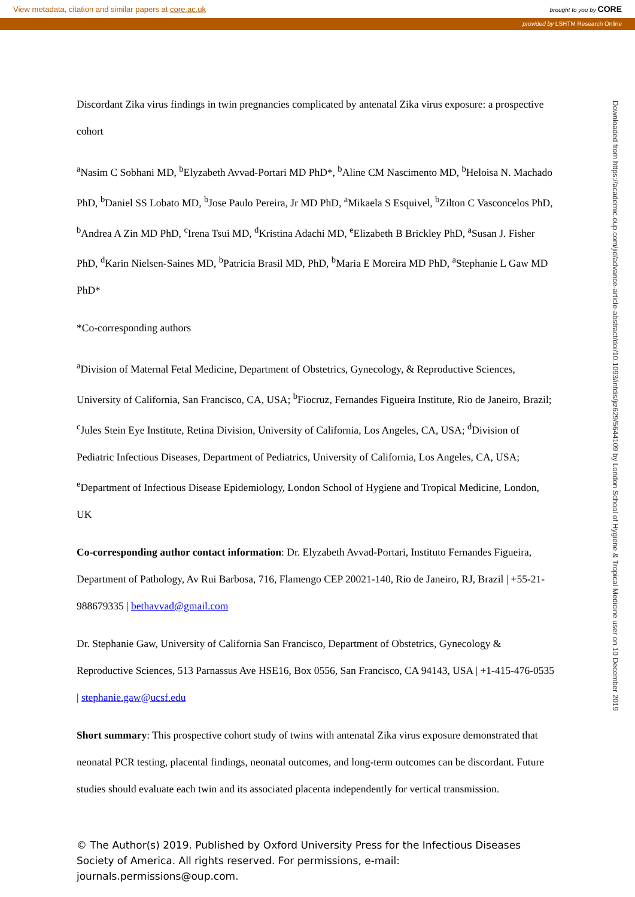View metadata, citation and similar papers at core.ac.uk brought to you by CORE
provided by LSHTM Research Online
Discordant Zika virus findings in twin pregnancies complicated by antenatal Zika virus exposure: a prospective cohort
<sup>a</sup> Nasim C Sobhani MD, <sup>b</sup>Elyzabeth Avvad-Portari MD PhD*, <sup>b</sup>Aline CM Nascimento MD, <sup>b</sup>Heloisa N. Machado PhD, <sup>b</sup>Daniel SS Lobato MD, <sup>b</sup>Jose Paulo Pereira, Jr MD PhD, <sup>a</sup>Mikaela S Esquivel, <sup>b</sup>Zilton C Vasconcelos PhD, <sup>b</sup>Andrea A Zin MD PhD, <sup>c</sup>Irena Tsui MD, <sup>d</sup>Kristina Adachi MD, <sup>e</sup>Elizabeth B Brickley PhD, <sup>a</sup>Susan J. Fisher PhD, <sup>d</sup>Karin Nielsen-Saines MD, <sup>b</sup>Patricia Brasil MD, PhD, <sup>b</sup>Maria E Moreira MD PhD, <sup>a</sup>Stephanie L Gaw MD PhD*
*Co-corresponding authors
<sup>a</sup> Division of Maternal Fetal Medicine, Department of Obstetrics, Gynecology, & Reproductive Sciences, University of California, San Francisco, CA, USA; <sup>b</sup>Fiocruz, Fernandes Figueira Institute, Rio de Janeiro, Brazil; <sup>c</sup>Jules Stein Eye Institute, Retina Division, University of California, Los Angeles, CA, USA; <sup>d</sup>Division of Pediatric Infectious Diseases, Department of Pediatrics, University of California, Los Angeles, CA, USA; <sup>e</sup>Department of Infectious Disease Epidemiology, London School of Hygiene and Tropical Medicine, London, UK
Co-corresponding author contact information: Dr. Elyzabeth Avvad-Portari, Instituto Fernandes Figueira, Department of Pathology, Av Rui Barbosa, 716, Flamengo CEP 20021-140, Rio de Janeiro, RJ, Brazil | +55-21-988679335 | bethavvad@gmail.com
Dr. Stephanie Gaw, University of California San Francisco, Department of Obstetrics, Gynecology & Reproductive Sciences, 513 Parnassus Ave HSE16, Box 0556, San Francisco, CA 94143, USA | +1-415-476-0535 | stephanie.gaw@ucsf.edu
Short summary: This prospective cohort study of twins with antenatal Zika virus exposure demonstrated that neonatal PCR testing, placental findings, neonatal outcomes, and long-term outcomes can be discordant. Future studies should evaluate each twin and its associated placenta independently for vertical transmission.
© The Author(s) 2019. Published by Oxford University Press for the Infectious Diseases Society of America. All rights reserved. For permissions, e-mail: journals.permissions@oup.com.
Downloaded from https://academic.oup.com/jid/advance-article-abstract/doi/10.1093/infdis/jiz629/5644109 by London School of Hygiene & Tropical Medicine user on 10 December 2019